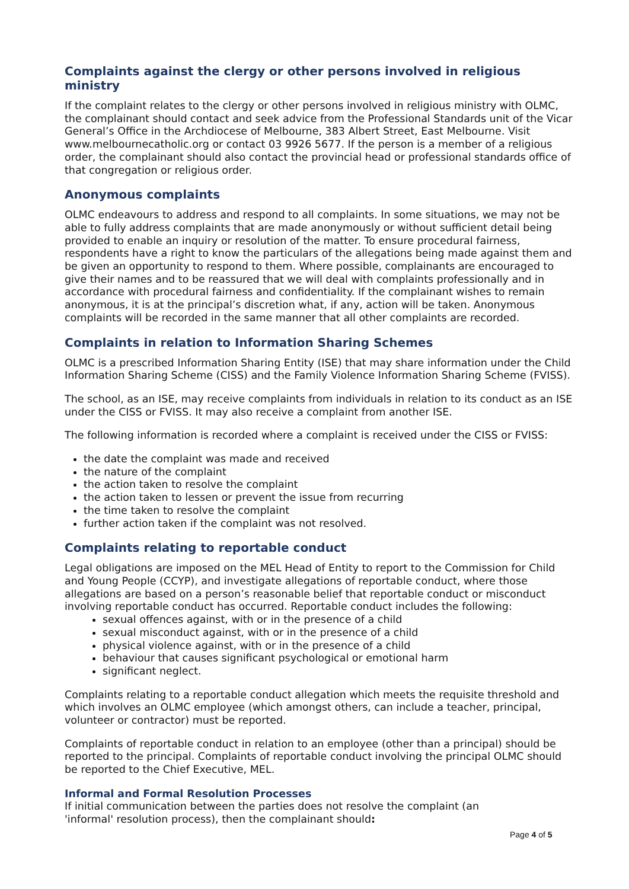Complaints against the clergy or other persons involved in religious ministry
If the complaint relates to the clergy or other persons involved in religious ministry with OLMC, the complainant should contact and seek advice from the Professional Standards unit of the Vicar General’s Office in the Archdiocese of Melbourne, 383 Albert Street, East Melbourne. Visit www.melbournecatholic.org or contact 03 9926 5677. If the person is a member of a religious order, the complainant should also contact the provincial head or professional standards office of that congregation or religious order.
Anonymous complaints
OLMC endeavours to address and respond to all complaints. In some situations, we may not be able to fully address complaints that are made anonymously or without sufficient detail being provided to enable an inquiry or resolution of the matter. To ensure procedural fairness, respondents have a right to know the particulars of the allegations being made against them and be given an opportunity to respond to them. Where possible, complainants are encouraged to give their names and to be reassured that we will deal with complaints professionally and in accordance with procedural fairness and confidentiality. If the complainant wishes to remain anonymous, it is at the principal’s discretion what, if any, action will be taken. Anonymous complaints will be recorded in the same manner that all other complaints are recorded.
Complaints in relation to Information Sharing Schemes
OLMC is a prescribed Information Sharing Entity (ISE) that may share information under the Child Information Sharing Scheme (CISS) and the Family Violence Information Sharing Scheme (FVISS).
The school, as an ISE, may receive complaints from individuals in relation to its conduct as an ISE under the CISS or FVISS. It may also receive a complaint from another ISE.
The following information is recorded where a complaint is received under the CISS or FVISS:
the date the complaint was made and received
the nature of the complaint
the action taken to resolve the complaint
the action taken to lessen or prevent the issue from recurring
the time taken to resolve the complaint
further action taken if the complaint was not resolved.
Complaints relating to reportable conduct
Legal obligations are imposed on the MEL Head of Entity to report to the Commission for Child and Young People (CCYP), and investigate allegations of reportable conduct, where those allegations are based on a person’s reasonable belief that reportable conduct or misconduct involving reportable conduct has occurred. Reportable conduct includes the following:
sexual offences against, with or in the presence of a child
sexual misconduct against, with or in the presence of a child
physical violence against, with or in the presence of a child
behaviour that causes significant psychological or emotional harm
significant neglect.
Complaints relating to a reportable conduct allegation which meets the requisite threshold and which involves an OLMC employee (which amongst others, can include a teacher, principal, volunteer or contractor) must be reported.
Complaints of reportable conduct in relation to an employee (other than a principal) should be reported to the principal. Complaints of reportable conduct involving the principal OLMC should be reported to the Chief Executive, MEL.
Informal and Formal Resolution Processes
If initial communication between the parties does not resolve the complaint (an
'informal' resolution process), then the complainant should:
Page 4 of 5